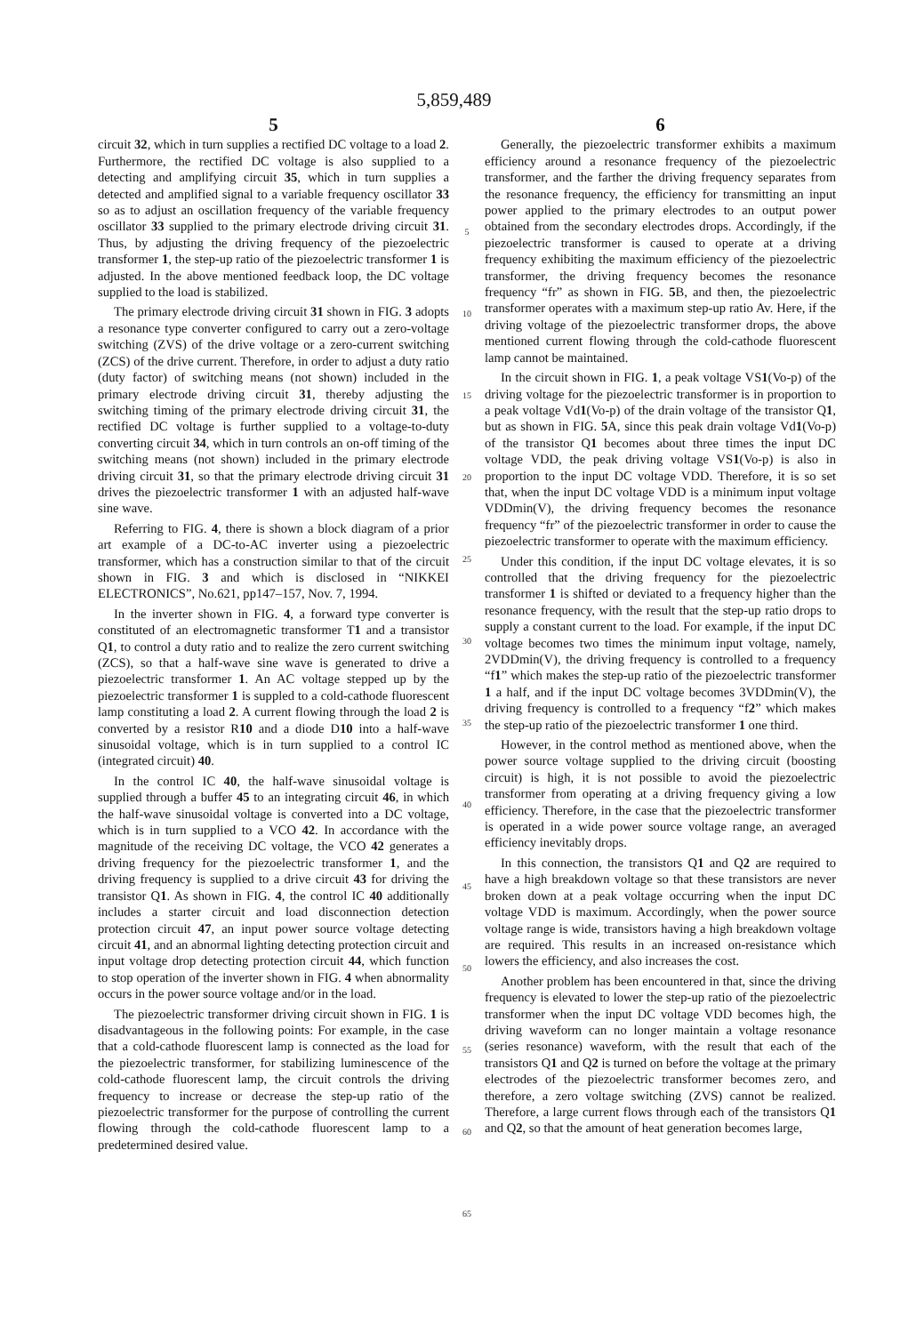5,859,489
5
circuit 32, which in turn supplies a rectified DC voltage to a load 2. Furthermore, the rectified DC voltage is also supplied to a detecting and amplifying circuit 35, which in turn supplies a detected and amplified signal to a variable frequency oscillator 33 so as to adjust an oscillation frequency of the variable frequency oscillator 33 supplied to the primary electrode driving circuit 31. Thus, by adjusting the driving frequency of the piezoelectric transformer 1, the step-up ratio of the piezoelectric transformer 1 is adjusted. In the above mentioned feedback loop, the DC voltage supplied to the load is stabilized.
The primary electrode driving circuit 31 shown in FIG. 3 adopts a resonance type converter configured to carry out a zero-voltage switching (ZVS) of the drive voltage or a zero-current switching (ZCS) of the drive current. Therefore, in order to adjust a duty ratio (duty factor) of switching means (not shown) included in the primary electrode driving circuit 31, thereby adjusting the switching timing of the primary electrode driving circuit 31, the rectified DC voltage is further supplied to a voltage-to-duty converting circuit 34, which in turn controls an on-off timing of the switching means (not shown) included in the primary electrode driving circuit 31, so that the primary electrode driving circuit 31 drives the piezoelectric transformer 1 with an adjusted half-wave sine wave.
Referring to FIG. 4, there is shown a block diagram of a prior art example of a DC-to-AC inverter using a piezoelectric transformer, which has a construction similar to that of the circuit shown in FIG. 3 and which is disclosed in “NIKKEI ELECTRONICS”, No.621, pp147–157, Nov. 7, 1994.
In the inverter shown in FIG. 4, a forward type converter is constituted of an electromagnetic transformer T1 and a transistor Q1, to control a duty ratio and to realize the zero current switching (ZCS), so that a half-wave sine wave is generated to drive a piezoelectric transformer 1. An AC voltage stepped up by the piezoelectric transformer 1 is suppled to a cold-cathode fluorescent lamp constituting a load 2. A current flowing through the load 2 is converted by a resistor R10 and a diode D10 into a half-wave sinusoidal voltage, which is in turn supplied to a control IC (integrated circuit) 40.
In the control IC 40, the half-wave sinusoidal voltage is supplied through a buffer 45 to an integrating circuit 46, in which the half-wave sinusoidal voltage is converted into a DC voltage, which is in turn supplied to a VCO 42. In accordance with the magnitude of the receiving DC voltage, the VCO 42 generates a driving frequency for the piezoelectric transformer 1, and the driving frequency is supplied to a drive circuit 43 for driving the transistor Q1. As shown in FIG. 4, the control IC 40 additionally includes a starter circuit and load disconnection detection protection circuit 47, an input power source voltage detecting circuit 41, and an abnormal lighting detecting protection circuit and input voltage drop detecting protection circuit 44, which function to stop operation of the inverter shown in FIG. 4 when abnormality occurs in the power source voltage and/or in the load.
The piezoelectric transformer driving circuit shown in FIG. 1 is disadvantageous in the following points: For example, in the case that a cold-cathode fluorescent lamp is connected as the load for the piezoelectric transformer, for stabilizing luminescence of the cold-cathode fluorescent lamp, the circuit controls the driving frequency to increase or decrease the step-up ratio of the piezoelectric transformer for the purpose of controlling the current flowing through the cold-cathode fluorescent lamp to a predetermined desired value.
5
10
15
20
25
30
35
40
45
50
55
60
65
6
Generally, the piezoelectric transformer exhibits a maximum efficiency around a resonance frequency of the piezoelectric transformer, and the farther the driving frequency separates from the resonance frequency, the efficiency for transmitting an input power applied to the primary electrodes to an output power obtained from the secondary electrodes drops. Accordingly, if the piezoelectric transformer is caused to operate at a driving frequency exhibiting the maximum efficiency of the piezoelectric transformer, the driving frequency becomes the resonance frequency “fr” as shown in FIG. 5 B, and then, the piezoelectric transformer operates with a maximum step-up ratio Av. Here, if the driving voltage of the piezoelectric transformer drops, the above mentioned current flowing through the cold-cathode fluorescent lamp cannot be maintained.
In the circuit shown in FIG. 1, a peak voltage VS1(Vo-p) of the driving voltage for the piezoelectric transformer is in proportion to a peak voltage Vd1(Vo-p) of the drain voltage of the transistor Q1, but as shown in FIG. 5 A, since this peak drain voltage Vd1(Vo-p) of the transistor Q1 becomes about three times the input DC voltage VDD, the peak driving voltage VS1(Vo-p) is also in proportion to the input DC voltage VDD. Therefore, it is so set that, when the input DC voltage VDD is a minimum input voltage VDDmin(V), the driving frequency becomes the resonance frequency “fr” of the piezoelectric transformer in order to cause the piezoelectric transformer to operate with the maximum efficiency.
Under this condition, if the input DC voltage elevates, it is so controlled that the driving frequency for the piezoelectric transformer 1 is shifted or deviated to a frequency higher than the resonance frequency, with the result that the step-up ratio drops to supply a constant current to the load. For example, if the input DC voltage becomes two times the minimum input voltage, namely, 2VDDmin(V), the driving frequency is controlled to a frequency “f1” which makes the step-up ratio of the piezoelectric transformer 1 a half, and if the input DC voltage becomes 3VDDmin(V), the driving frequency is controlled to a frequency “f2” which makes the step-up ratio of the piezoelectric transformer 1 one third.
However, in the control method as mentioned above, when the power source voltage supplied to the driving circuit (boosting circuit) is high, it is not possible to avoid the piezoelectric transformer from operating at a driving frequency giving a low efficiency. Therefore, in the case that the piezoelectric transformer is operated in a wide power source voltage range, an averaged efficiency inevitably drops.
In this connection, the transistors Q1 and Q2 are required to have a high breakdown voltage so that these transistors are never broken down at a peak voltage occurring when the input DC voltage VDD is maximum. Accordingly, when the power source voltage range is wide, transistors having a high breakdown voltage are required. This results in an increased on-resistance which lowers the efficiency, and also increases the cost.
Another problem has been encountered in that, since the driving frequency is elevated to lower the step-up ratio of the piezoelectric transformer when the input DC voltage VDD becomes high, the driving waveform can no longer maintain a voltage resonance (series resonance) waveform, with the result that each of the transistors Q1 and Q2 is turned on before the voltage at the primary electrodes of the piezoelectric transformer becomes zero, and therefore, a zero voltage switching (ZVS) cannot be realized. Therefore, a large current flows through each of the transistors Q1 and Q2, so that the amount of heat generation becomes large,